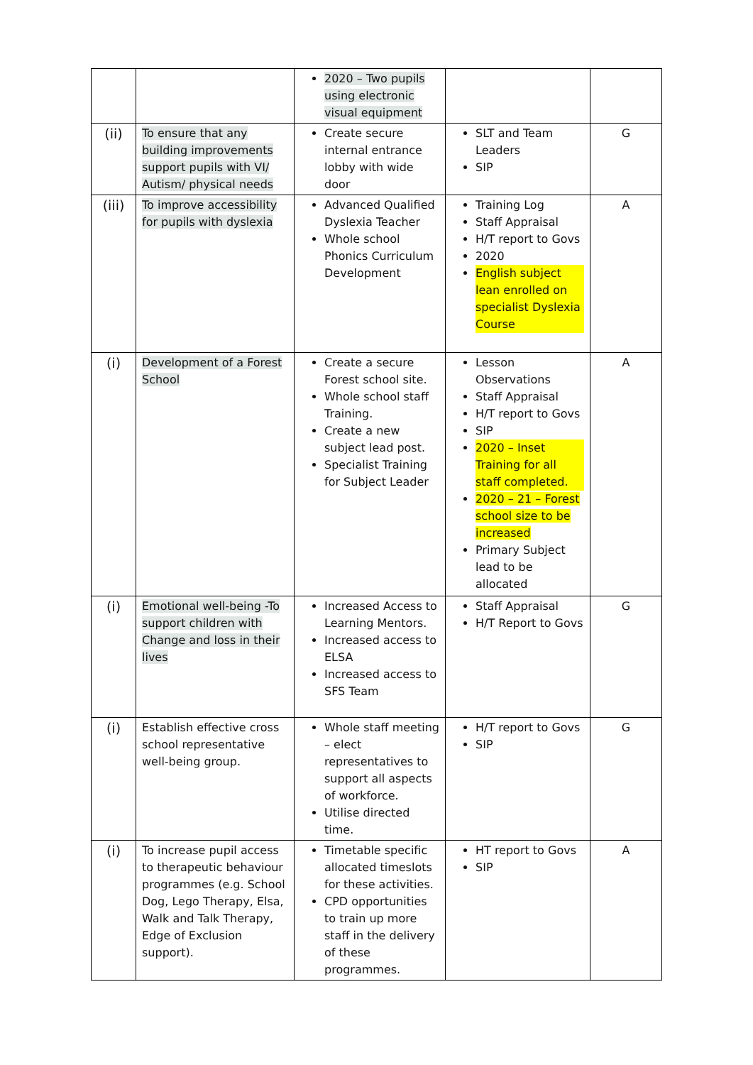| | | 2020 – Two pupils using electronic visual equipment | | |
| (ii) | To ensure that any building improvements support pupils with VI/ Autism/ physical needs | Create secure internal entrance lobby with wide door | SLT and Team Leaders SIP | G |
| (iii) | To improve accessibility for pupils with dyslexia | Advanced Qualified Dyslexia Teacher Whole school Phonics Curriculum Development | Training Log Staff Appraisal H/T report to Govs 2020 English subject lean enrolled on specialist Dyslexia Course | A |
| (i) | Development of a Forest School | Create a secure Forest school site. Whole school staff Training. Create a new subject lead post. Specialist Training for Subject Leader | Lesson Observations Staff Appraisal H/T report to Govs SIP 2020 – Inset Training for all staff completed. 2020 – 21 – Forest school size to be increased Primary Subject lead to be allocated | A |
| (i) | Emotional well-being -To support children with Change and loss in their lives | Increased Access to Learning Mentors. Increased access to ELSA Increased access to SFS Team | Staff Appraisal H/T Report to Govs | G |
| (i) | Establish effective cross school representative well-being group. | Whole staff meeting – elect representatives to support all aspects of workforce. Utilise directed time. | H/T report to Govs SIP | G |
| (i) | To increase pupil access to therapeutic behaviour programmes (e.g. School Dog, Lego Therapy, Elsa, Walk and Talk Therapy, Edge of Exclusion support). | Timetable specific allocated timeslots for these activities. CPD opportunities to train up more staff in the delivery of these programmes. | HT report to Govs SIP | A |